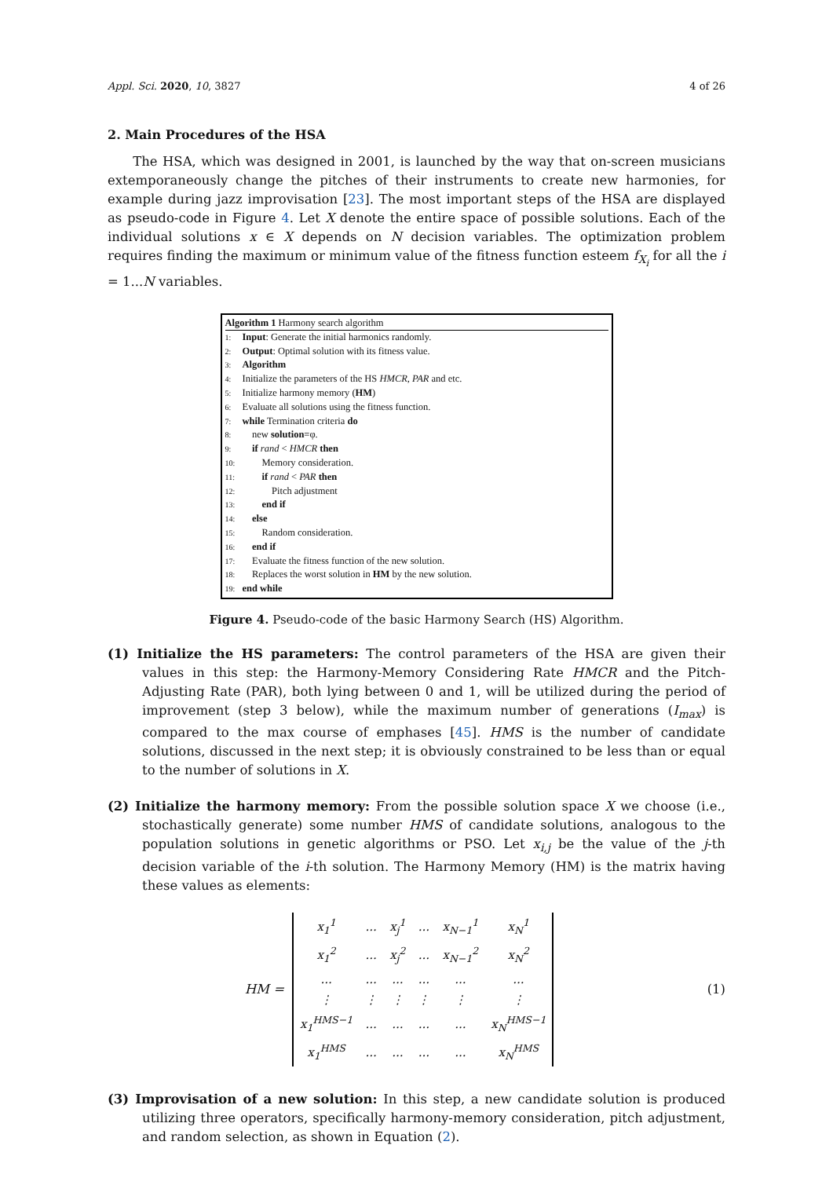Appl. Sci. 2020, 10, 3827 4 of 26
2. Main Procedures of the HSA
The HSA, which was designed in 2001, is launched by the way that on-screen musicians extemporaneously change the pitches of their instruments to create new harmonies, for example during jazz improvisation [23]. The most important steps of the HSA are displayed as pseudo-code in Figure 4. Let X denote the entire space of possible solutions. Each of the individual solutions x ∈ X depends on N decision variables. The optimization problem requires finding the maximum or minimum value of the fitness function esteem f<sub>X<sub>i</sub></sub> for all the i = 1...N variables.
Algorithm 1 Harmony search algorithm
1: Input: Generate the initial harmonics randomly.
2: Output: Optimal solution with its fitness value.
3: Algorithm
4: Initialize the parameters of the HS HMCR, PAR and etc.
5: Initialize harmony memory (HM)
6: Evaluate all solutions using the fitness function.
7: while Termination criteria do
8: new solution=φ.
9: if rand < HMCR then
10: Memory consideration.
11: if rand < PAR then
12: Pitch adjustment
13: end if
14: else
15: Random consideration.
16: end if
17: Evaluate the fitness function of the new solution.
18: Replaces the worst solution in HM by the new solution.
19: end while
Figure 4. Pseudo-code of the basic Harmony Search (HS) Algorithm.
(1) Initialize the HS parameters: The control parameters of the HSA are given their values in this step: the Harmony-Memory Considering Rate HMCR and the Pitch-Adjusting Rate (PAR), both lying between 0 and 1, will be utilized during the period of improvement (step 3 below), while the maximum number of generations (I<sub>max</sub>) is compared to the max course of emphases [45]. HMS is the number of candidate solutions, discussed in the next step; it is obviously constrained to be less than or equal to the number of solutions in X.
(2) Initialize the harmony memory: From the possible solution space X we choose (i.e., stochastically generate) some number HMS of candidate solutions, analogous to the population solutions in genetic algorithms or PSO. Let x<sub>i,j</sub> be the value of the j-th decision variable of the i-th solution. The Harmony Memory (HM) is the matrix having these values as elements:
HM =
| x<sub>1</sub><sup>1</sup> | ... | x<sub>j</sub><sup>1</sup> | ... | x<sub>N−1</sub><sup>1</sup> | x<sub>N</sub><sup>1</sup> |
| x<sub>1</sub><sup>2</sup> | ... | x<sub>j</sub><sup>2</sup> | ... | x<sub>N−1</sub><sup>2</sup> | x<sub>N</sub><sup>2</sup> |
| ... | ... | ... | ... | ... | ... |
| ⋮ | ⋮ | ⋮ | ⋮ | ⋮ | ⋮ |
| x<sub>1</sub><sup>HMS−1</sup> | ... | ... | ... | ... | x<sub>N</sub><sup>HMS−1</sup> |
| x<sub>1</sub><sup>HMS</sup> | ... | ... | ... | ... | x<sub>N</sub><sup>HMS</sup> |
(1)
(3) Improvisation of a new solution: In this step, a new candidate solution is produced utilizing three operators, specifically harmony-memory consideration, pitch adjustment, and random selection, as shown in Equation (2).